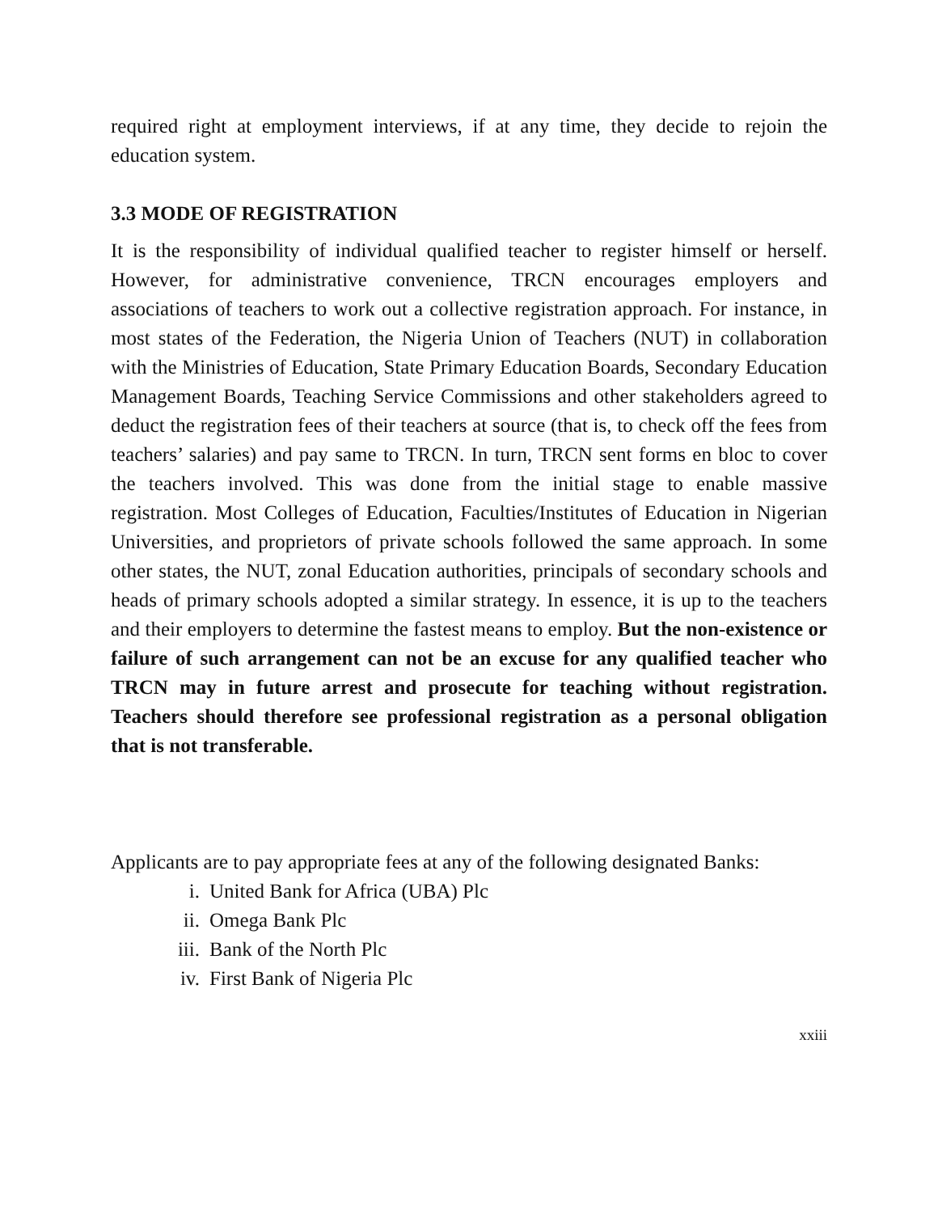required right at employment interviews, if at any time, they decide to rejoin the education system.
3.3 MODE OF REGISTRATION
It is the responsibility of individual qualified teacher to register himself or herself. However, for administrative convenience, TRCN encourages employers and associations of teachers to work out a collective registration approach. For instance, in most states of the Federation, the Nigeria Union of Teachers (NUT) in collaboration with the Ministries of Education, State Primary Education Boards, Secondary Education Management Boards, Teaching Service Commissions and other stakeholders agreed to deduct the registration fees of their teachers at source (that is, to check off the fees from teachers’ salaries) and pay same to TRCN. In turn, TRCN sent forms en bloc to cover the teachers involved. This was done from the initial stage to enable massive registration. Most Colleges of Education, Faculties/Institutes of Education in Nigerian Universities, and proprietors of private schools followed the same approach. In some other states, the NUT, zonal Education authorities, principals of secondary schools and heads of primary schools adopted a similar strategy. In essence, it is up to the teachers and their employers to determine the fastest means to employ. But the non-existence or failure of such arrangement can not be an excuse for any qualified teacher who TRCN may in future arrest and prosecute for teaching without registration. Teachers should therefore see professional registration as a personal obligation that is not transferable.
Applicants are to pay appropriate fees at any of the following designated Banks:
i. United Bank for Africa (UBA) Plc
ii. Omega Bank Plc
iii. Bank of the North Plc
iv. First Bank of Nigeria Plc
xxiii